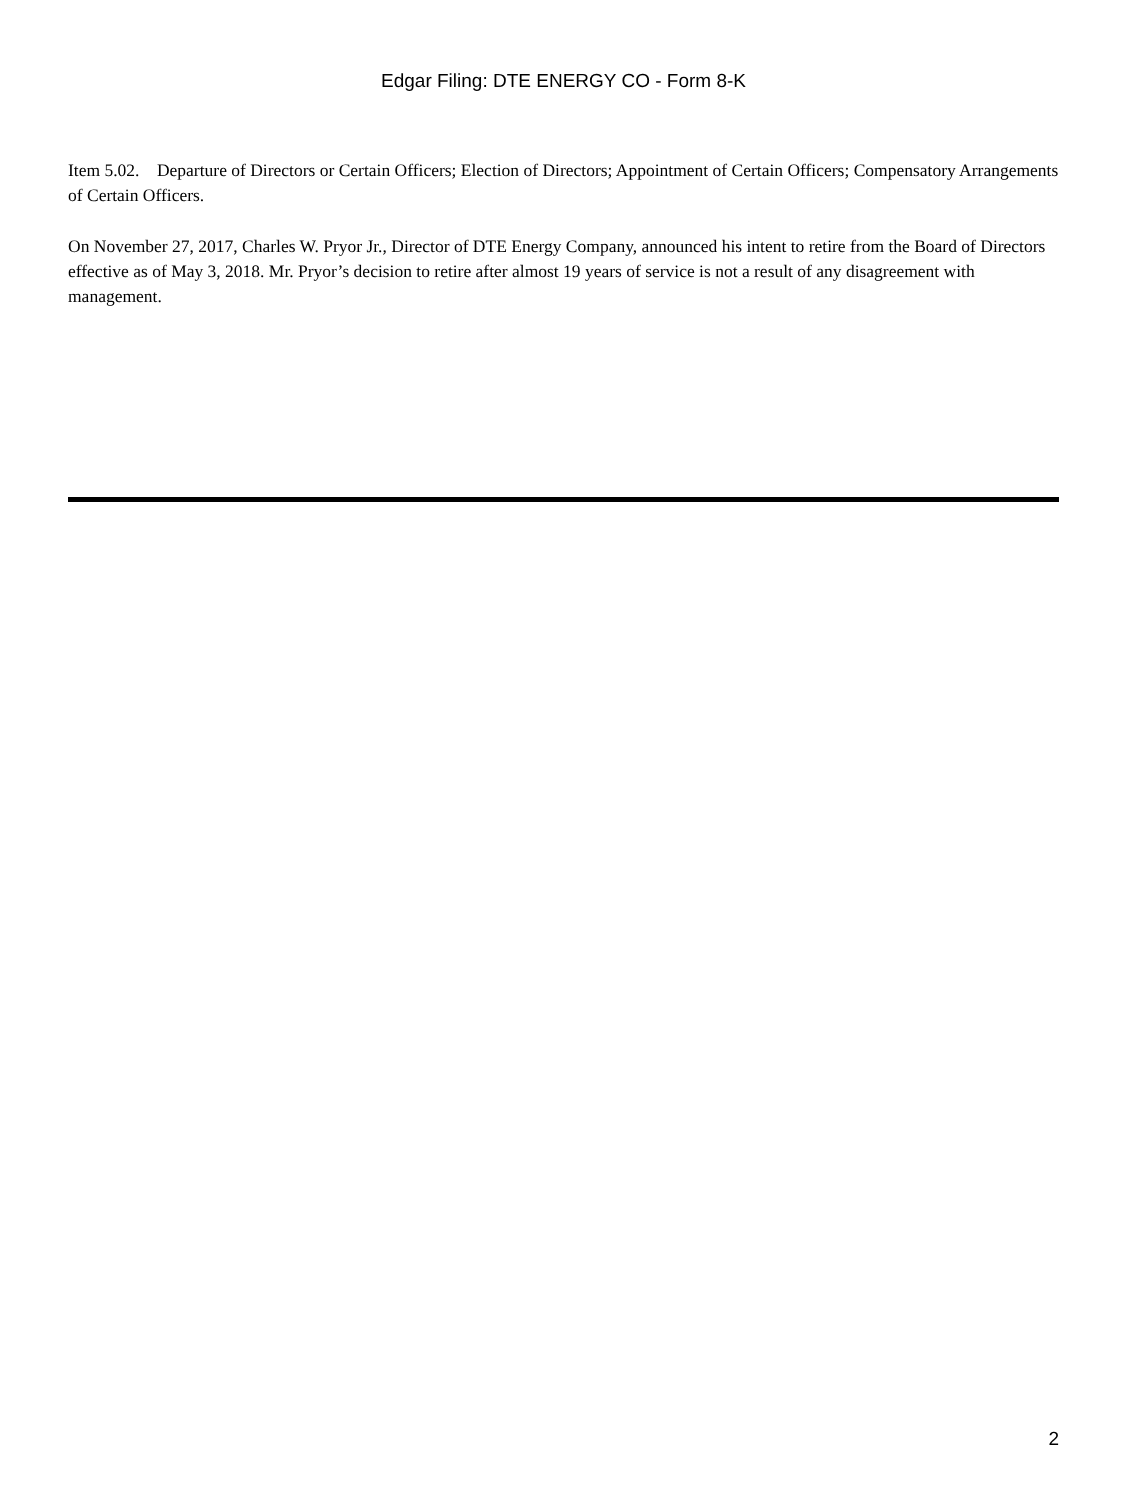Edgar Filing: DTE ENERGY CO - Form 8-K
Item 5.02. Departure of Directors or Certain Officers; Election of Directors; Appointment of Certain Officers; Compensatory Arrangements of Certain Officers.
On November 27, 2017, Charles W. Pryor Jr., Director of DTE Energy Company, announced his intent to retire from the Board of Directors effective as of May 3, 2018. Mr. Pryor’s decision to retire after almost 19 years of service is not a result of any disagreement with management.
2